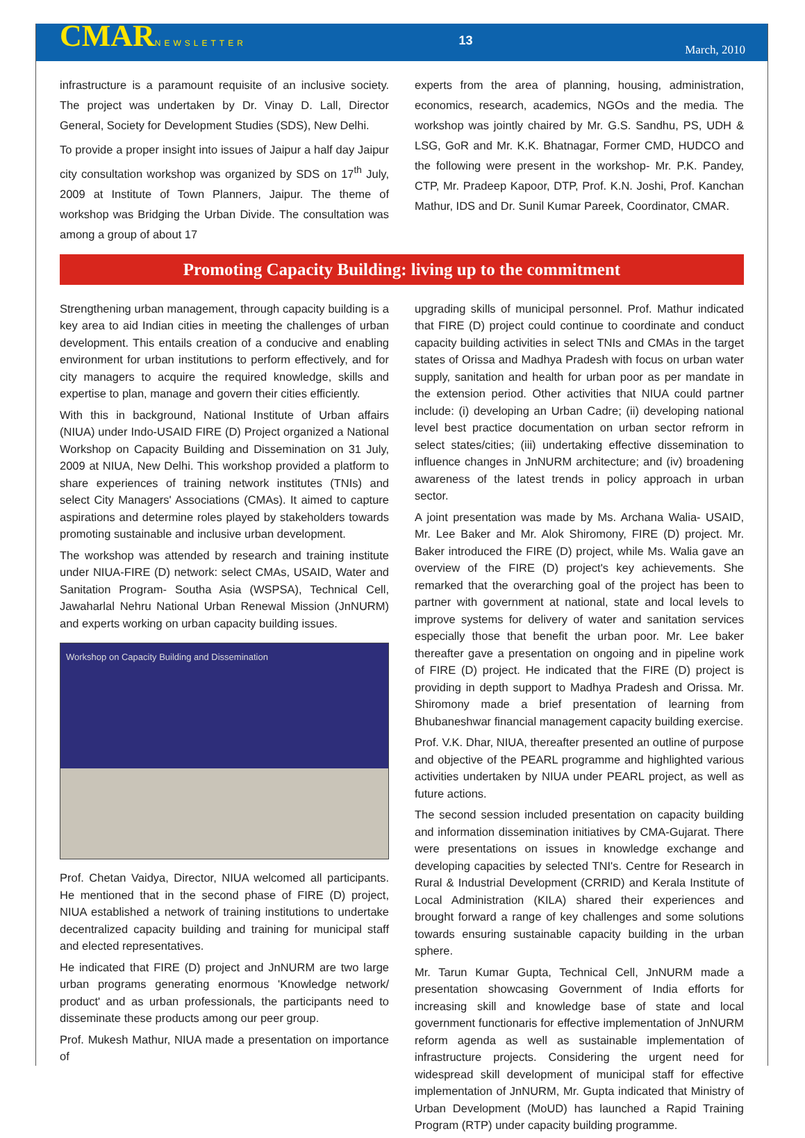CMARNEWSLETTER
13
March, 2010
infrastructure is a paramount requisite of an inclusive society. The project was undertaken by Dr. Vinay D. Lall, Director General, Society for Development Studies (SDS), New Delhi.
To provide a proper insight into issues of Jaipur a half day Jaipur city consultation workshop was organized by SDS on 17<sup>th</sup> July, 2009 at Institute of Town Planners, Jaipur. The theme of workshop was Bridging the Urban Divide. The consultation was among a group of about 17
experts from the area of planning, housing, administration, economics, research, academics, NGOs and the media. The workshop was jointly chaired by Mr. G.S. Sandhu, PS, UDH & LSG, GoR and Mr. K.K. Bhatnagar, Former CMD, HUDCO and the following were present in the workshop- Mr. P.K. Pandey, CTP, Mr. Pradeep Kapoor, DTP, Prof. K.N. Joshi, Prof. Kanchan Mathur, IDS and Dr. Sunil Kumar Pareek, Coordinator, CMAR.
Promoting Capacity Building: living up to the commitment
Strengthening urban management, through capacity building is a key area to aid Indian cities in meeting the challenges of urban development. This entails creation of a conducive and enabling environment for urban institutions to perform effectively, and for city managers to acquire the required knowledge, skills and expertise to plan, manage and govern their cities efficiently.
With this in background, National Institute of Urban affairs (NIUA) under Indo-USAID FIRE (D) Project organized a National Workshop on Capacity Building and Dissemination on 31 July, 2009 at NIUA, New Delhi. This workshop provided a platform to share experiences of training network institutes (TNIs) and select City Managers' Associations (CMAs). It aimed to capture aspirations and determine roles played by stakeholders towards promoting sustainable and inclusive urban development.
The workshop was attended by research and training institute under NIUA-FIRE (D) network: select CMAs, USAID, Water and Sanitation Program- Southa Asia (WSPSA), Technical Cell, Jawaharlal Nehru National Urban Renewal Mission (JnNURM) and experts working on urban capacity building issues.
Workshop on Capacity Building and Dissemination
Prof. Chetan Vaidya, Director, NIUA welcomed all participants. He mentioned that in the second phase of FIRE (D) project, NIUA established a network of training institutions to undertake decentralized capacity building and training for municipal staff and elected representatives.
He indicated that FIRE (D) project and JnNURM are two large urban programs generating enormous 'Knowledge network/ product' and as urban professionals, the participants need to disseminate these products among our peer group.
Prof. Mukesh Mathur, NIUA made a presentation on importance of
upgrading skills of municipal personnel. Prof. Mathur indicated that FIRE (D) project could continue to coordinate and conduct capacity building activities in select TNIs and CMAs in the target states of Orissa and Madhya Pradesh with focus on urban water supply, sanitation and health for urban poor as per mandate in the extension period. Other activities that NIUA could partner include: (i) developing an Urban Cadre; (ii) developing national level best practice documentation on urban sector refrorm in select states/cities; (iii) undertaking effective dissemination to influence changes in JnNURM architecture; and (iv) broadening awareness of the latest trends in policy approach in urban sector.
A joint presentation was made by Ms. Archana Walia- USAID, Mr. Lee Baker and Mr. Alok Shiromony, FIRE (D) project. Mr. Baker introduced the FIRE (D) project, while Ms. Walia gave an overview of the FIRE (D) project's key achievements. She remarked that the overarching goal of the project has been to partner with government at national, state and local levels to improve systems for delivery of water and sanitation services especially those that benefit the urban poor. Mr. Lee baker thereafter gave a presentation on ongoing and in pipeline work of FIRE (D) project. He indicated that the FIRE (D) project is providing in depth support to Madhya Pradesh and Orissa. Mr. Shiromony made a brief presentation of learning from Bhubaneshwar financial management capacity building exercise.
Prof. V.K. Dhar, NIUA, thereafter presented an outline of purpose and objective of the PEARL programme and highlighted various activities undertaken by NIUA under PEARL project, as well as future actions.
The second session included presentation on capacity building and information dissemination initiatives by CMA-Gujarat. There were presentations on issues in knowledge exchange and developing capacities by selected TNI's. Centre for Research in Rural & Industrial Development (CRRID) and Kerala Institute of Local Administration (KILA) shared their experiences and brought forward a range of key challenges and some solutions towards ensuring sustainable capacity building in the urban sphere.
Mr. Tarun Kumar Gupta, Technical Cell, JnNURM made a presentation showcasing Government of India efforts for increasing skill and knowledge base of state and local government functionaris for effective implementation of JnNURM reform agenda as well as sustainable implementation of infrastructure projects. Considering the urgent need for widespread skill development of municipal staff for effective implementation of JnNURM, Mr. Gupta indicated that Ministry of Urban Development (MoUD) has launched a Rapid Training Program (RTP) under capacity building programme.